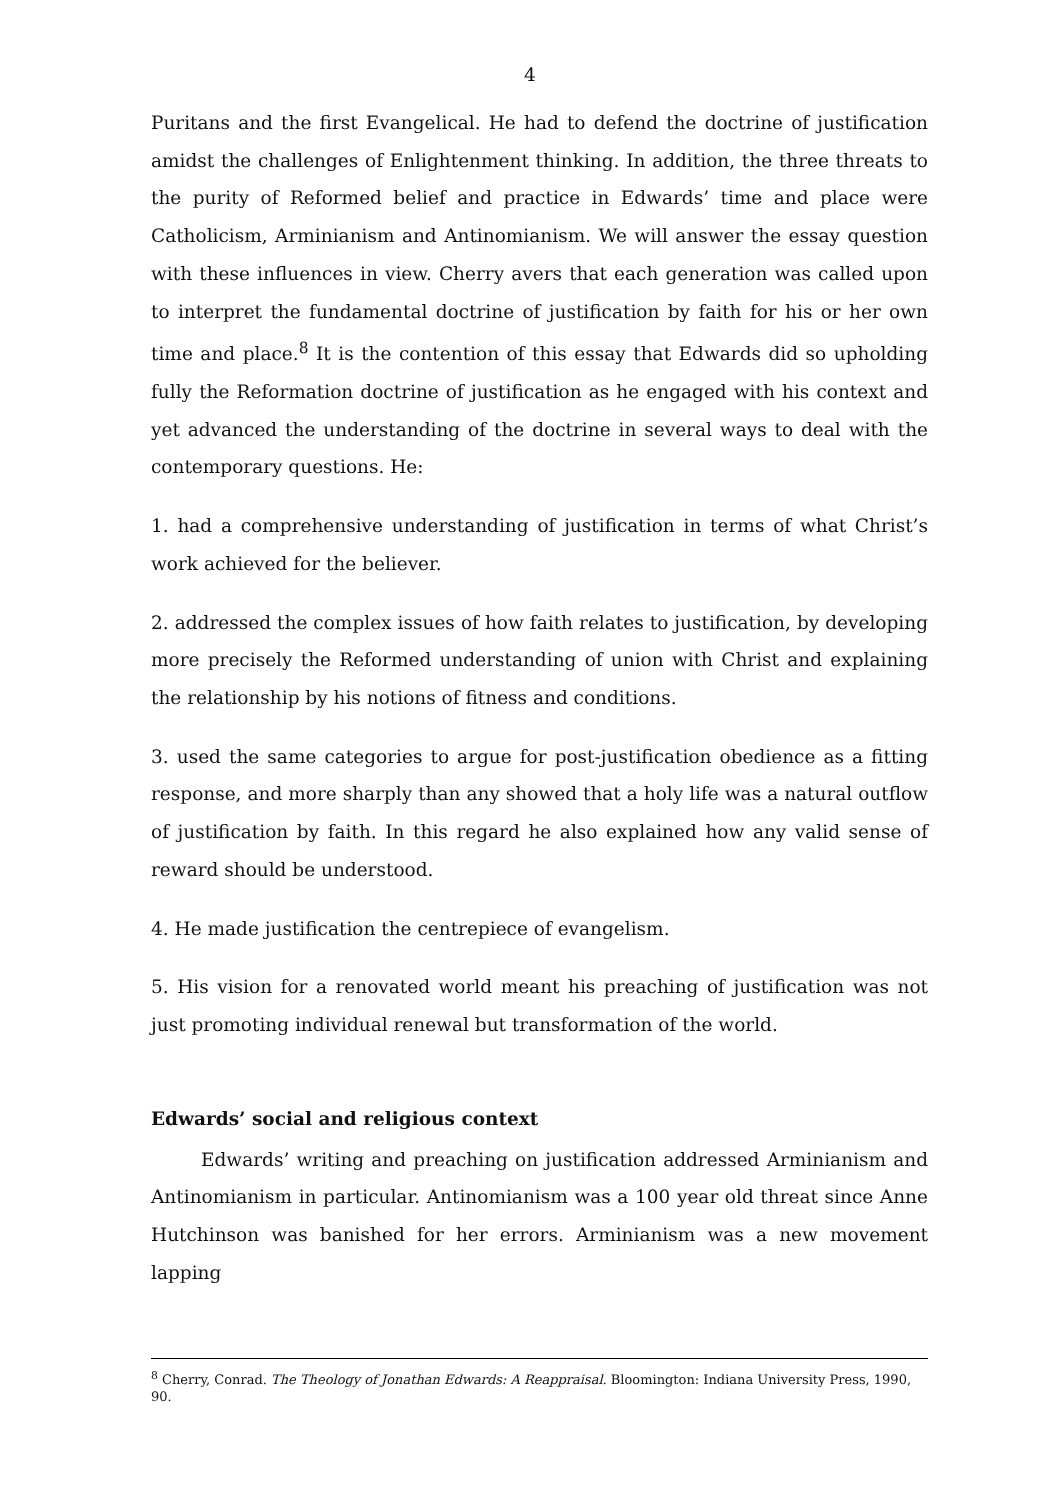4
Puritans and the first Evangelical. He had to defend the doctrine of justification amidst the challenges of Enlightenment thinking. In addition, the three threats to the purity of Reformed belief and practice in Edwards’ time and place were Catholicism, Arminianism and Antinomianism. We will answer the essay question with these influences in view. Cherry avers that each generation was called upon to interpret the fundamental doctrine of justification by faith for his or her own time and place.<sup>8</sup> It is the contention of this essay that Edwards did so upholding fully the Reformation doctrine of justification as he engaged with his context and yet advanced the understanding of the doctrine in several ways to deal with the contemporary questions. He:
1. had a comprehensive understanding of justification in terms of what Christ’s work achieved for the believer.
2. addressed the complex issues of how faith relates to justification, by developing more precisely the Reformed understanding of union with Christ and explaining the relationship by his notions of fitness and conditions.
3. used the same categories to argue for post-justification obedience as a fitting response, and more sharply than any showed that a holy life was a natural outflow of justification by faith. In this regard he also explained how any valid sense of reward should be understood.
4. He made justification the centrepiece of evangelism.
5. His vision for a renovated world meant his preaching of justification was not just promoting individual renewal but transformation of the world.
Edwards’ social and religious context
Edwards’ writing and preaching on justification addressed Arminianism and Antinomianism in particular. Antinomianism was a 100 year old threat since Anne Hutchinson was banished for her errors. Arminianism was a new movement lapping
<sup>8</sup> Cherry, Conrad. The Theology of Jonathan Edwards: A Reappraisal. Bloomington: Indiana University Press, 1990, 90.